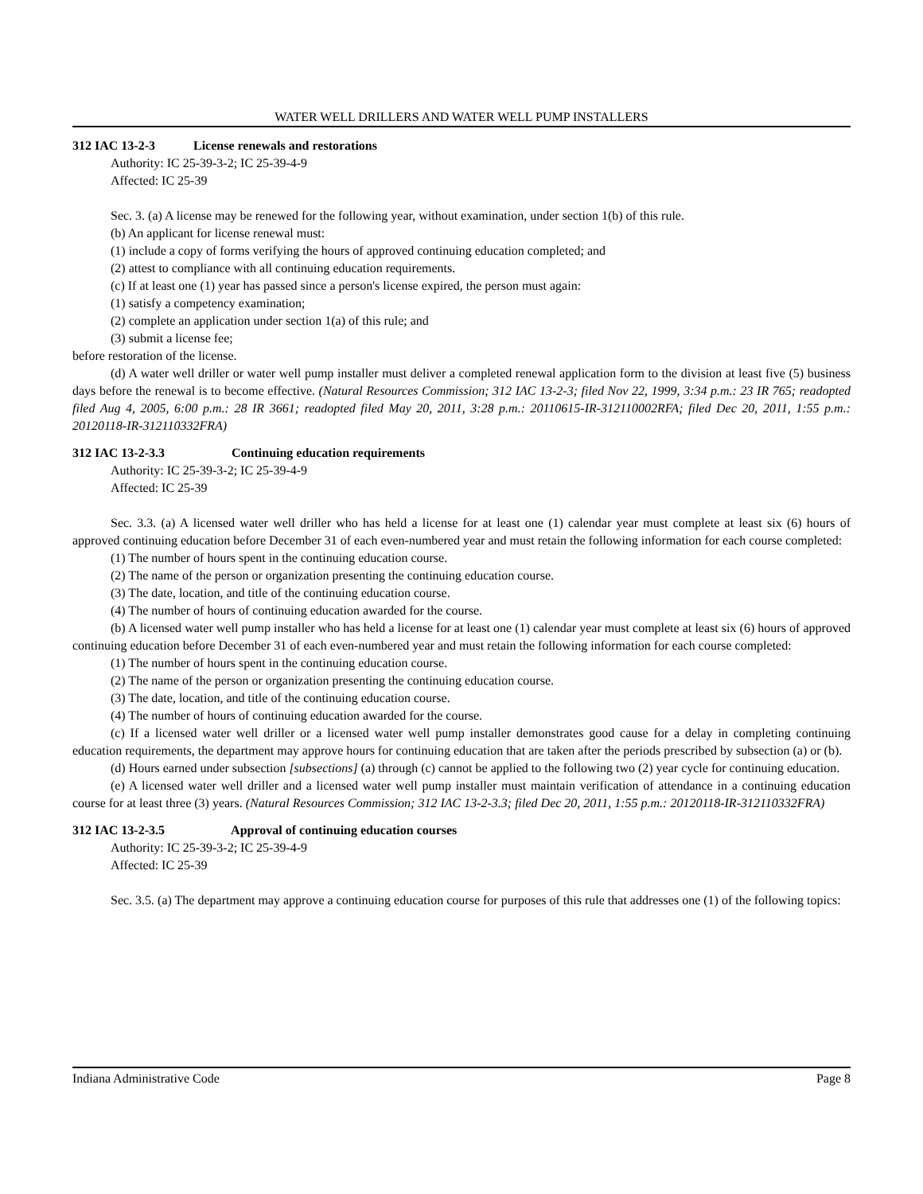WATER WELL DRILLERS AND WATER WELL PUMP INSTALLERS
312 IAC 13-2-3 License renewals and restorations
Authority: IC 25-39-3-2; IC 25-39-4-9
Affected: IC 25-39
Sec. 3. (a) A license may be renewed for the following year, without examination, under section 1(b) of this rule.
(b) An applicant for license renewal must:
(1) include a copy of forms verifying the hours of approved continuing education completed; and
(2) attest to compliance with all continuing education requirements.
(c) If at least one (1) year has passed since a person's license expired, the person must again:
(1) satisfy a competency examination;
(2) complete an application under section 1(a) of this rule; and
(3) submit a license fee;
before restoration of the license.
(d) A water well driller or water well pump installer must deliver a completed renewal application form to the division at least five (5) business days before the renewal is to become effective. (Natural Resources Commission; 312 IAC 13-2-3; filed Nov 22, 1999, 3:34 p.m.: 23 IR 765; readopted filed Aug 4, 2005, 6:00 p.m.: 28 IR 3661; readopted filed May 20, 2011, 3:28 p.m.: 20110615-IR-312110002RFA; filed Dec 20, 2011, 1:55 p.m.: 20120118-IR-312110332FRA)
312 IAC 13-2-3.3 Continuing education requirements
Authority: IC 25-39-3-2; IC 25-39-4-9
Affected: IC 25-39
Sec. 3.3. (a) A licensed water well driller who has held a license for at least one (1) calendar year must complete at least six (6) hours of approved continuing education before December 31 of each even-numbered year and must retain the following information for each course completed:
(1) The number of hours spent in the continuing education course.
(2) The name of the person or organization presenting the continuing education course.
(3) The date, location, and title of the continuing education course.
(4) The number of hours of continuing education awarded for the course.
(b) A licensed water well pump installer who has held a license for at least one (1) calendar year must complete at least six (6) hours of approved continuing education before December 31 of each even-numbered year and must retain the following information for each course completed:
(1) The number of hours spent in the continuing education course.
(2) The name of the person or organization presenting the continuing education course.
(3) The date, location, and title of the continuing education course.
(4) The number of hours of continuing education awarded for the course.
(c) If a licensed water well driller or a licensed water well pump installer demonstrates good cause for a delay in completing continuing education requirements, the department may approve hours for continuing education that are taken after the periods prescribed by subsection (a) or (b).
(d) Hours earned under subsection [subsections] (a) through (c) cannot be applied to the following two (2) year cycle for continuing education.
(e) A licensed water well driller and a licensed water well pump installer must maintain verification of attendance in a continuing education course for at least three (3) years. (Natural Resources Commission; 312 IAC 13-2-3.3; filed Dec 20, 2011, 1:55 p.m.: 20120118-IR-312110332FRA)
312 IAC 13-2-3.5 Approval of continuing education courses
Authority: IC 25-39-3-2; IC 25-39-4-9
Affected: IC 25-39
Sec. 3.5. (a) The department may approve a continuing education course for purposes of this rule that addresses one (1) of the following topics:
Indiana Administrative Code Page 8